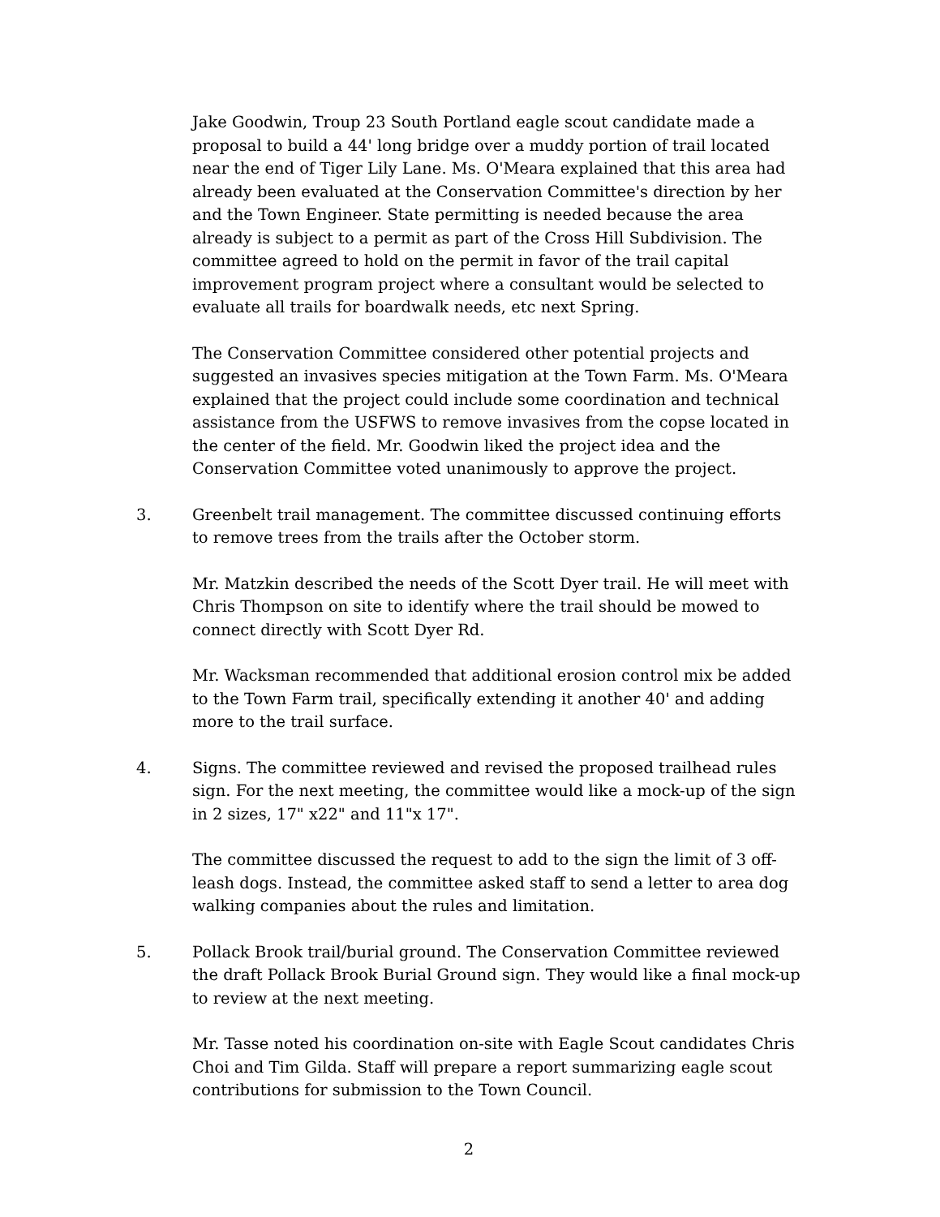Jake Goodwin, Troup 23 South Portland eagle scout candidate made a proposal to build a 44' long bridge over a muddy portion of trail located near the end of Tiger Lily Lane. Ms. O'Meara explained that this area had already been evaluated at the Conservation Committee's direction by her and the Town Engineer. State permitting is needed because the area already is subject to a permit as part of the Cross Hill Subdivision. The committee agreed to hold on the permit in favor of the trail capital improvement program project where a consultant would be selected to evaluate all trails for boardwalk needs, etc next Spring.
The Conservation Committee considered other potential projects and suggested an invasives species mitigation at the Town Farm. Ms. O'Meara explained that the project could include some coordination and technical assistance from the USFWS to remove invasives from the copse located in the center of the field. Mr. Goodwin liked the project idea and the Conservation Committee voted unanimously to approve the project.
3. Greenbelt trail management. The committee discussed continuing efforts to remove trees from the trails after the October storm.
Mr. Matzkin described the needs of the Scott Dyer trail. He will meet with Chris Thompson on site to identify where the trail should be mowed to connect directly with Scott Dyer Rd.
Mr. Wacksman recommended that additional erosion control mix be added to the Town Farm trail, specifically extending it another 40' and adding more to the trail surface.
4. Signs. The committee reviewed and revised the proposed trailhead rules sign. For the next meeting, the committee would like a mock-up of the sign in 2 sizes, 17" x22" and 11"x 17".
The committee discussed the request to add to the sign the limit of 3 off-leash dogs. Instead, the committee asked staff to send a letter to area dog walking companies about the rules and limitation.
5. Pollack Brook trail/burial ground. The Conservation Committee reviewed the draft Pollack Brook Burial Ground sign. They would like a final mock-up to review at the next meeting.
Mr. Tasse noted his coordination on-site with Eagle Scout candidates Chris Choi and Tim Gilda. Staff will prepare a report summarizing eagle scout contributions for submission to the Town Council.
2